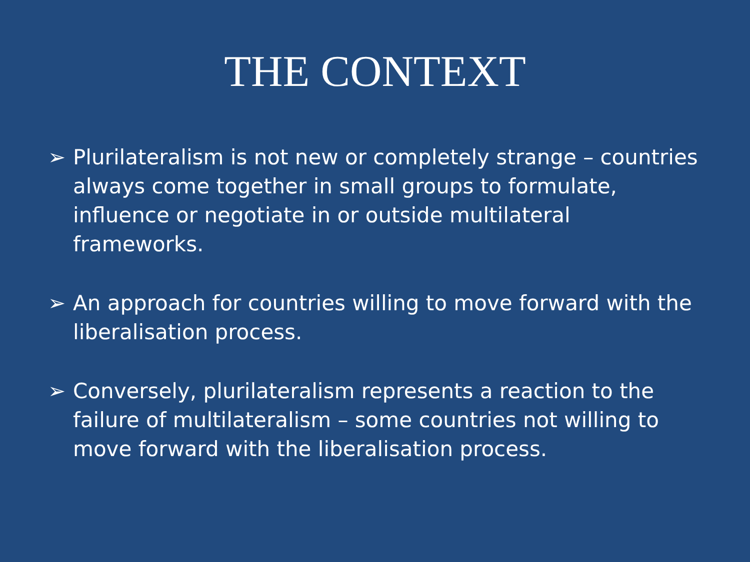THE CONTEXT
➢ Plurilateralism is not new or completely strange – countries always come together in small groups to formulate, influence or negotiate in or outside multilateral frameworks.
➢ An approach for countries willing to move forward with the liberalisation process.
➢ Conversely, plurilateralism represents a reaction to the failure of multilateralism – some countries not willing to move forward with the liberalisation process.